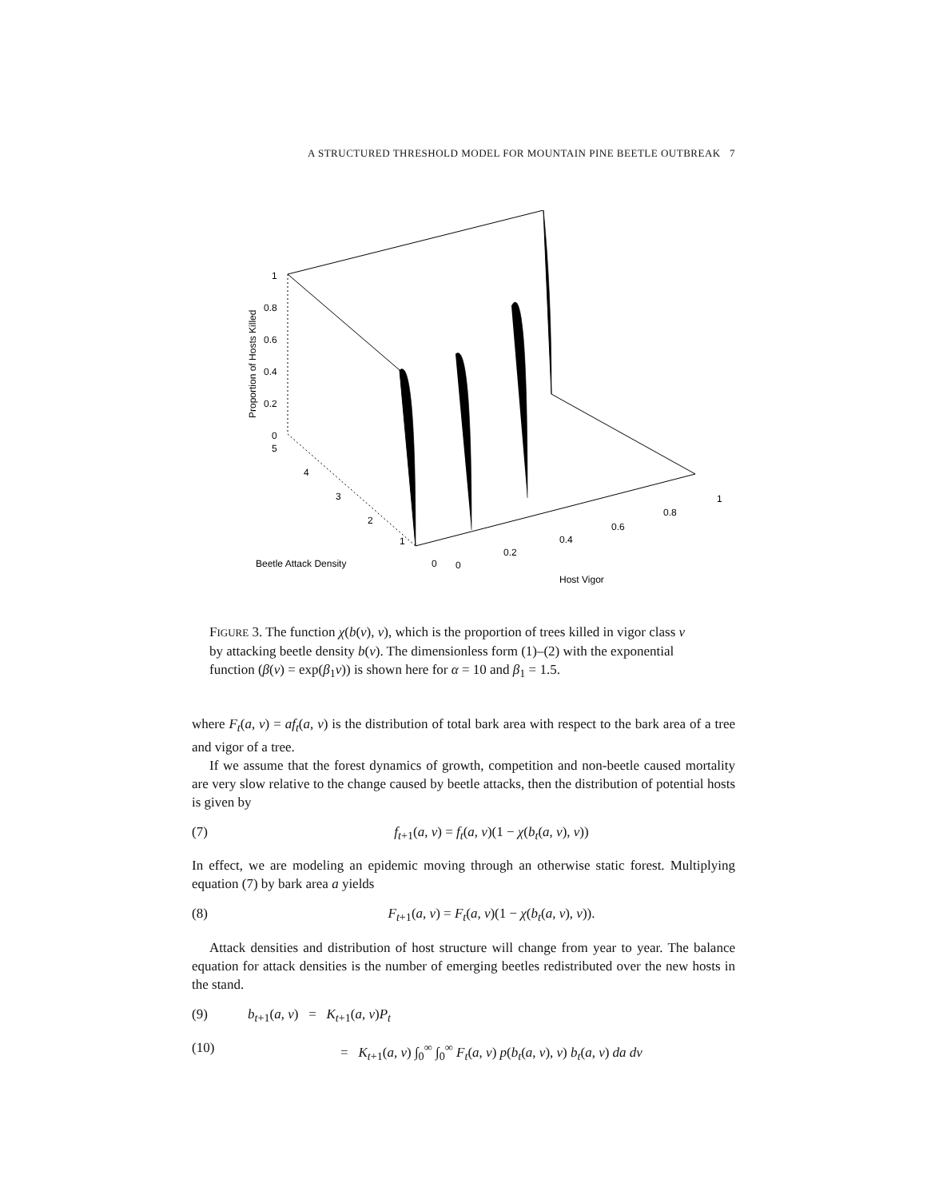A STRUCTURED THRESHOLD MODEL FOR MOUNTAIN PINE BEETLE OUTBREAK 7
1
0.8
0.6
0.4
0.2
0
5
4
3
2
1
0
0
0.2
0.4
0.6
0.8
1
Beetle Attack Density
Host Vigor
Proportion of Hosts Killed
FIGURE 3. The function χ(b(v), v), which is the proportion of trees killed in vigor class v by attacking beetle density b(v). The dimensionless form (1)–(2) with the exponential function (β(v) = exp(β<sub>1</sub>v)) is shown here for α = 10 and β<sub>1</sub> = 1.5.
where F<sub>t</sub>(a, ν) = af<sub>t</sub>(a, ν) is the distribution of total bark area with respect to the bark area of a tree and vigor of a tree.
If we assume that the forest dynamics of growth, competition and non-beetle caused mortality are very slow relative to the change caused by beetle attacks, then the distribution of potential hosts is given by
(7) f<sub>t+1</sub>(a, ν) = f<sub>t</sub>(a, ν)(1 − χ(b<sub>t</sub>(a, ν), ν))
In effect, we are modeling an epidemic moving through an otherwise static forest. Multiplying equation (7) by bark area a yields
(8) F<sub>t+1</sub>(a, ν) = F<sub>t</sub>(a, ν)(1 − χ(b<sub>t</sub>(a, ν), ν)).
Attack densities and distribution of host structure will change from year to year. The balance equation for attack densities is the number of emerging beetles redistributed over the new hosts in the stand.
(9) b<sub>t+1</sub>(a, ν) = K<sub>t+1</sub>(a, ν)P<sub>t</sub>
(10) = K<sub>t+1</sub>(a, ν) ∫<sub>0</sub><sup>∞</sup> ∫<sub>0</sub><sup>∞</sup> F<sub>t</sub>(a, ν) p(b<sub>t</sub>(a, ν), ν) b<sub>t</sub>(a, ν) da dν